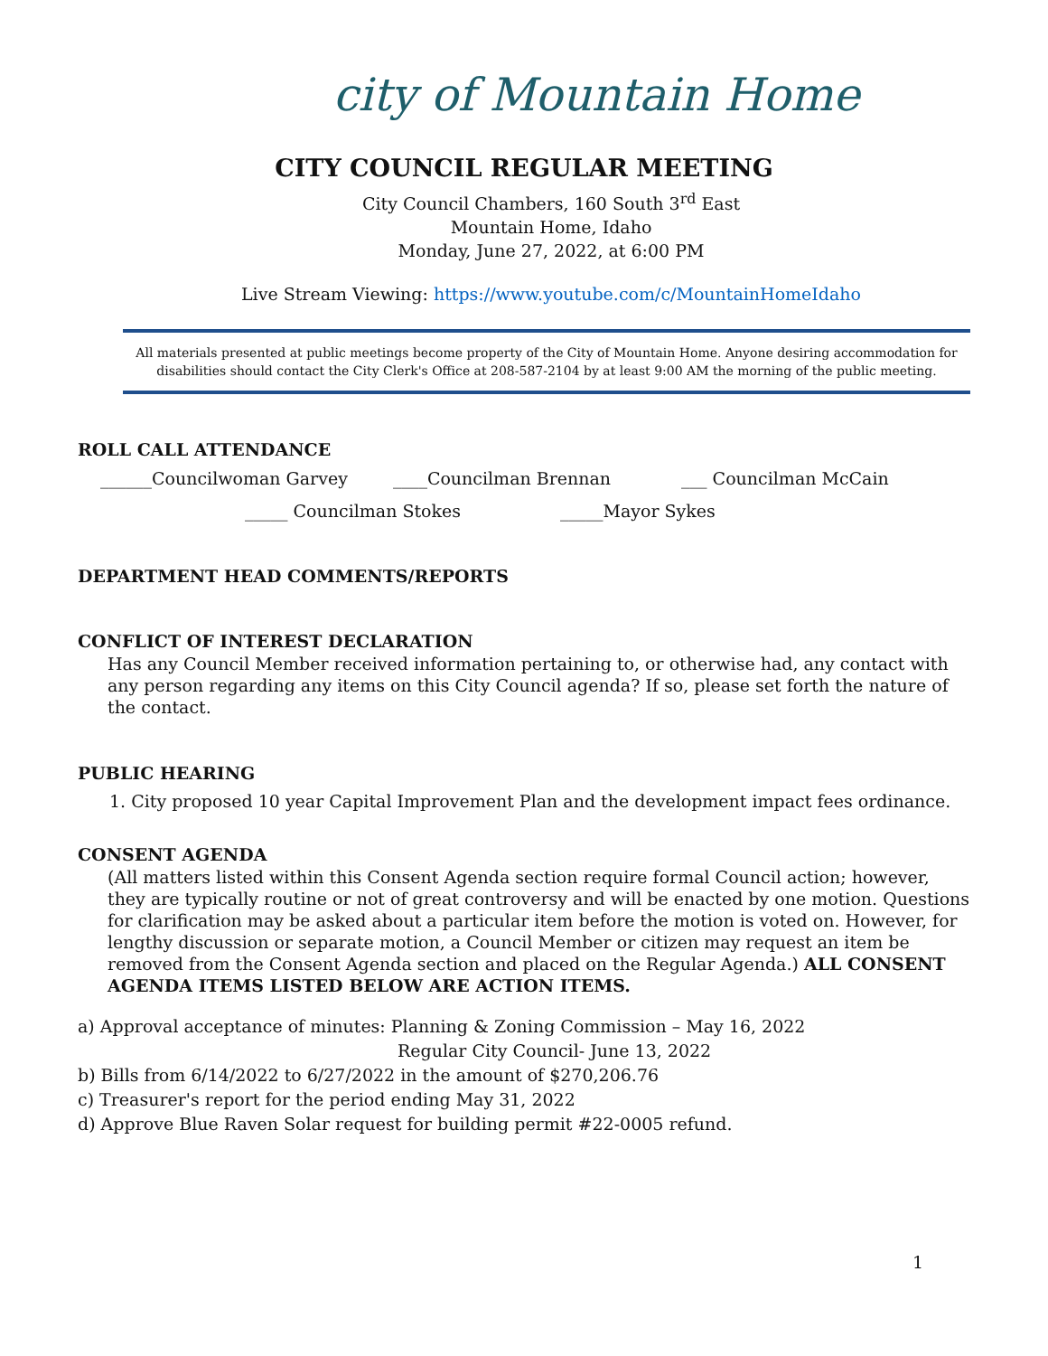city of Mountain Home
CITY COUNCIL REGULAR MEETING
City Council Chambers, 160 South 3<sup>rd</sup> East
Mountain Home, Idaho
Monday, June 27, 2022, at 6:00 PM
Live Stream Viewing: https://www.youtube.com/c/MountainHomeIdaho
All materials presented at public meetings become property of the City of Mountain Home. Anyone desiring accommodation for disabilities should contact the City Clerk's Office at 208-587-2104 by at least 9:00 AM the morning of the public meeting.
ROLL CALL ATTENDANCE
______Councilwoman Garvey ____Councilman Brennan ___ Councilman McCain
_____ Councilman Stokes _____Mayor Sykes
DEPARTMENT HEAD COMMENTS/REPORTS
CONFLICT OF INTEREST DECLARATION
Has any Council Member received information pertaining to, or otherwise had, any contact with any person regarding any items on this City Council agenda? If so, please set forth the nature of the contact.
PUBLIC HEARING
1. City proposed 10 year Capital Improvement Plan and the development impact fees ordinance.
CONSENT AGENDA
(All matters listed within this Consent Agenda section require formal Council action; however, they are typically routine or not of great controversy and will be enacted by one motion. Questions for clarification may be asked about a particular item before the motion is voted on. However, for lengthy discussion or separate motion, a Council Member or citizen may request an item be removed from the Consent Agenda section and placed on the Regular Agenda.) ALL CONSENT AGENDA ITEMS LISTED BELOW ARE ACTION ITEMS.
a) Approval acceptance of minutes: Planning & Zoning Commission – May 16, 2022
Regular City Council- June 13, 2022
b) Bills from 6/14/2022 to 6/27/2022 in the amount of $270,206.76
c) Treasurer's report for the period ending May 31, 2022
d) Approve Blue Raven Solar request for building permit #22-0005 refund.
1